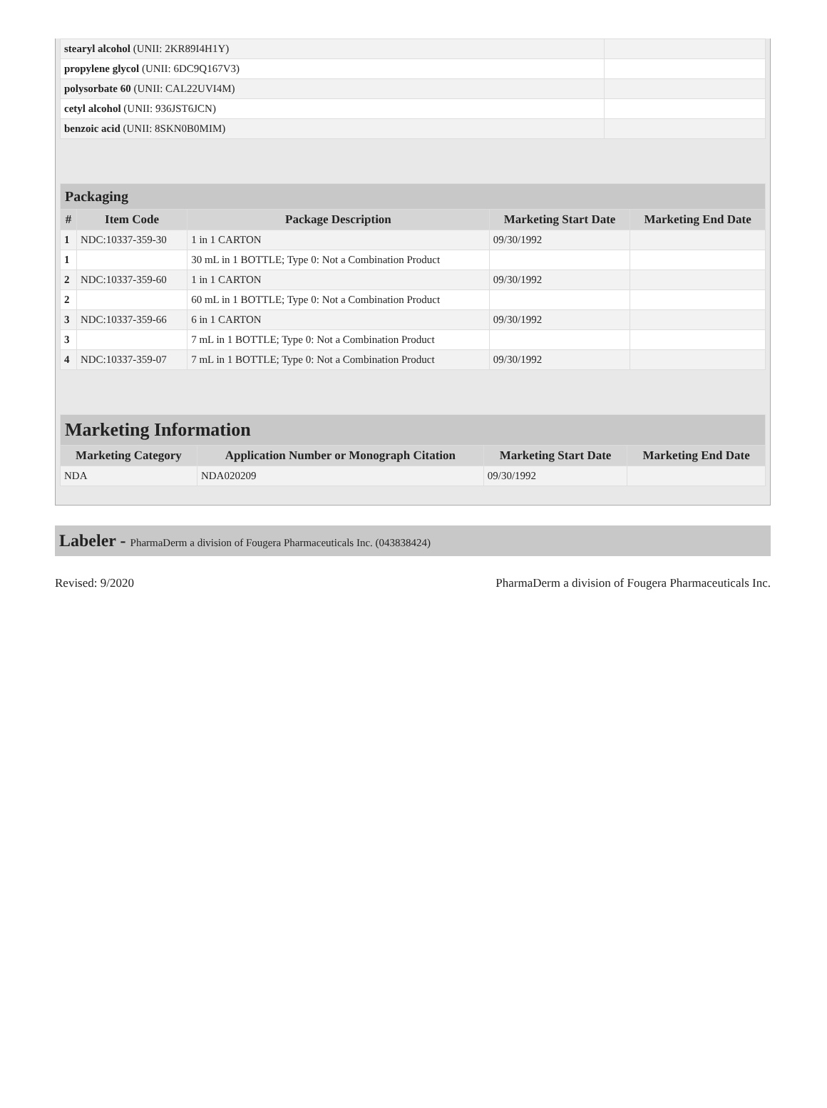| stearyl alcohol (UNII: 2KR89I4H1Y) | |
| propylene glycol (UNII: 6DC9Q167V3) | |
| polysorbate 60 (UNII: CAL22UVI4M) | |
| cetyl alcohol (UNII: 936JST6JCN) | |
| benzoic acid (UNII: 8SKN0B0MIM) | |
| Packaging | | | | |
| --- | --- | --- | --- | --- |
| # | Item Code | Package Description | Marketing Start Date | Marketing End Date |
| 1 | NDC:10337-359-30 | 1 in 1 CARTON | 09/30/1992 | |
| 1 | | 30 mL in 1 BOTTLE; Type 0: Not a Combination Product | | |
| 2 | NDC:10337-359-60 | 1 in 1 CARTON | 09/30/1992 | |
| 2 | | 60 mL in 1 BOTTLE; Type 0: Not a Combination Product | | |
| 3 | NDC:10337-359-66 | 6 in 1 CARTON | 09/30/1992 | |
| 3 | | 7 mL in 1 BOTTLE; Type 0: Not a Combination Product | | |
| 4 | NDC:10337-359-07 | 7 mL in 1 BOTTLE; Type 0: Not a Combination Product | 09/30/1992 | |
| Marketing Information | | | |
| --- | --- | --- | --- |
| Marketing Category | Application Number or Monograph Citation | Marketing Start Date | Marketing End Date |
| NDA | NDA020209 | 09/30/1992 | |
Labeler - PharmaDerm a division of Fougera Pharmaceuticals Inc. (043838424)
Revised: 9/2020 PharmaDerm a division of Fougera Pharmaceuticals Inc.